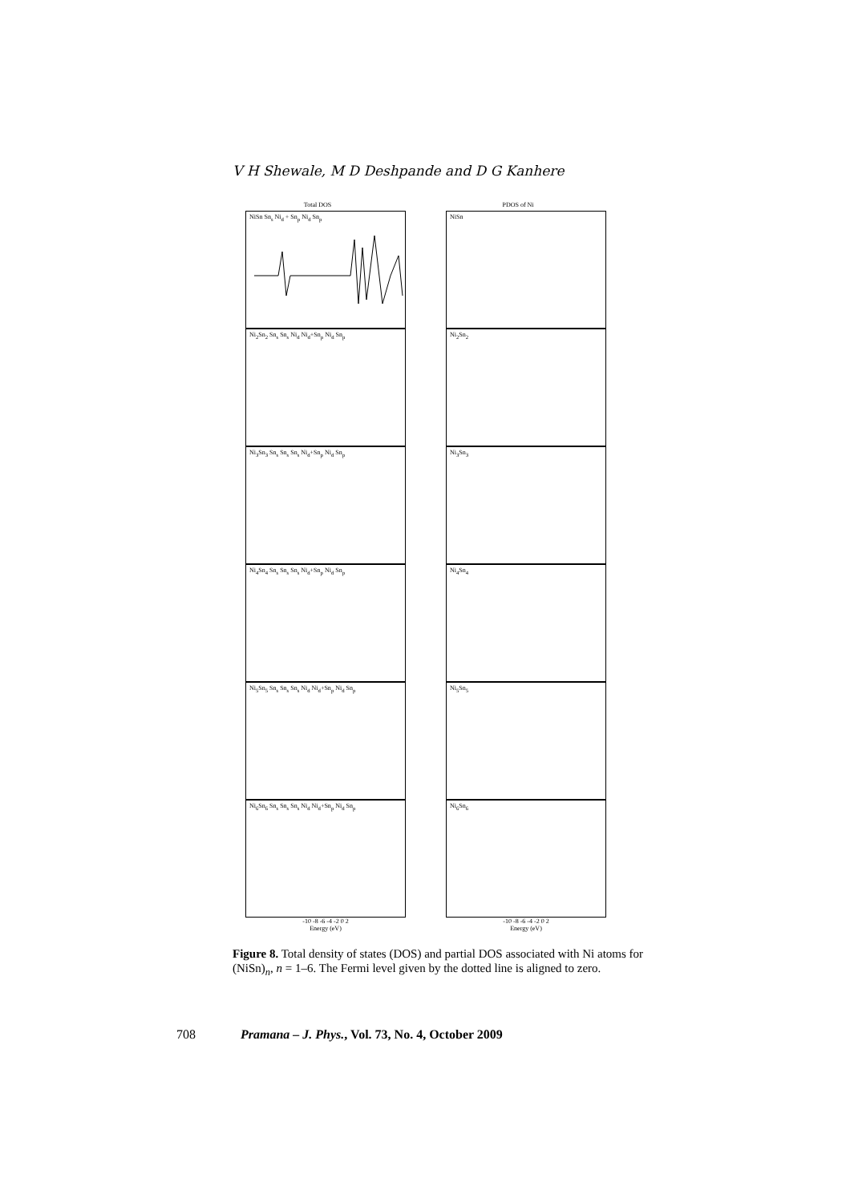V H Shewale, M D Deshpande and D G Kanhere
Total DOS
NiSn Sn<sub>s</sub> Ni<sub>d</sub> + Sn<sub>p</sub> Ni<sub>d</sub> Sn<sub>p</sub>
Ni<sub>2</sub>Sn<sub>2</sub> Sn<sub>s</sub> Sn<sub>s</sub> Ni<sub>d</sub> Ni<sub>d</sub>+Sn<sub>p</sub> Ni<sub>d</sub> Sn<sub>p</sub>
Ni<sub>3</sub>Sn<sub>3</sub> Sn<sub>s</sub> Sn<sub>s</sub> Sn<sub>s</sub> Ni<sub>d</sub>+Sn<sub>p</sub> Ni<sub>d</sub> Sn<sub>p</sub>
Ni<sub>4</sub>Sn<sub>4</sub> Sn<sub>s</sub> Sn<sub>s</sub> Sn<sub>s</sub> Ni<sub>d</sub>+Sn<sub>p</sub> Ni<sub>d</sub> Sn<sub>p</sub>
Ni<sub>5</sub>Sn<sub>5</sub> Sn<sub>s</sub> Sn<sub>s</sub> Sn<sub>s</sub> Ni<sub>d</sub> Ni<sub>d</sub>+Sn<sub>p</sub> Ni<sub>d</sub> Sn<sub>p</sub>
Ni<sub>6</sub>Sn<sub>6</sub> Sn<sub>s</sub> Sn<sub>s</sub> Sn<sub>s</sub> Ni<sub>d</sub> Ni<sub>d</sub>+Sn<sub>p</sub> Ni<sub>d</sub> Sn<sub>p</sub>
-10 -8 -6 -4 -2 0 2
Energy (eV)
PDOS of Ni
NiSn
Ni<sub>2</sub>Sn<sub>2</sub>
Ni<sub>3</sub>Sn<sub>3</sub>
Ni<sub>4</sub>Sn<sub>4</sub>
Ni<sub>5</sub>Sn<sub>5</sub>
Ni<sub>6</sub>Sn<sub>6</sub>
-10 -8 -6 -4 -2 0 2
Energy (eV)
Figure 8. Total density of states (DOS) and partial DOS associated with Ni atoms for (NiSn)<sub>n</sub>, n = 1–6. The Fermi level given by the dotted line is aligned to zero.
708 Pramana – J. Phys., Vol. 73, No. 4, October 2009